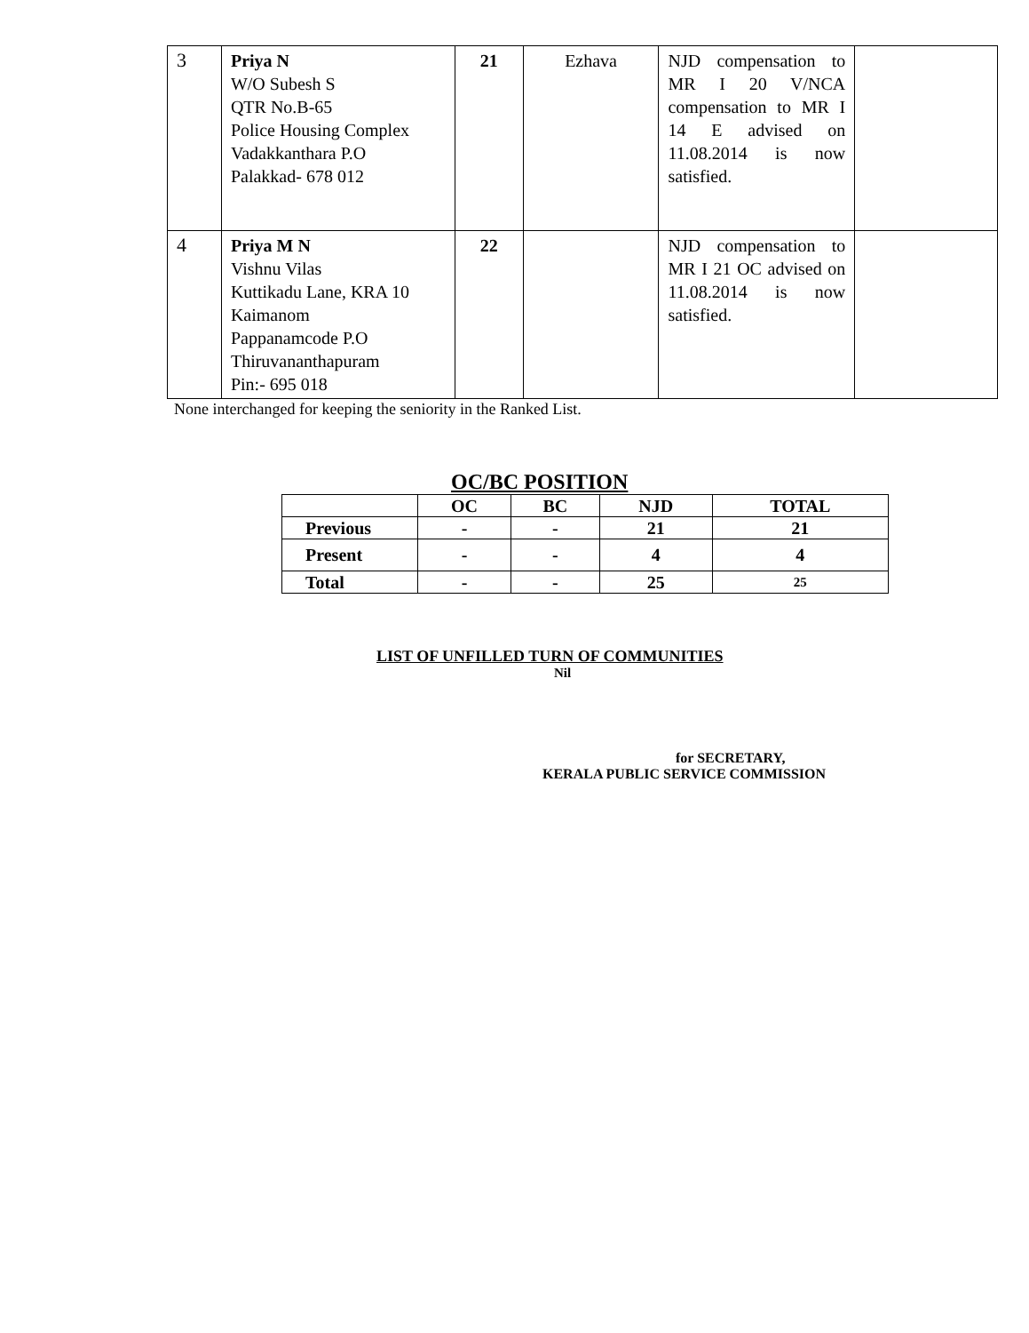| 3 | Priya N W/O Subesh S QTR No.B-65 Police Housing Complex Vadakkanthara P.O Palakkad- 678 012 | 21 | Ezhava | NJD compensation to MR I 20 V/NCA compensation to MR I 14 E advised on 11.08.2014 is now satisfied. | |
| 4 | Priya M N Vishnu Vilas Kuttikadu Lane, KRA 10 Kaimanom Pappanamcode P.O Thiruvananthapuram Pin:- 695 018 | 22 | | NJD compensation to MR I 21 OC advised on 11.08.2014 is now satisfied. | |
None interchanged for keeping the seniority in the Ranked List.
OC/BC POSITION
| | OC | BC | NJD | TOTAL |
| Previous | - | - | 21 | 21 |
| Present | - | - | 4 | 4 |
| Total | - | - | 25 | 25 |
LIST OF UNFILLED TURN OF COMMUNITIES
Nil
for SECRETARY,
KERALA PUBLIC SERVICE COMMISSION